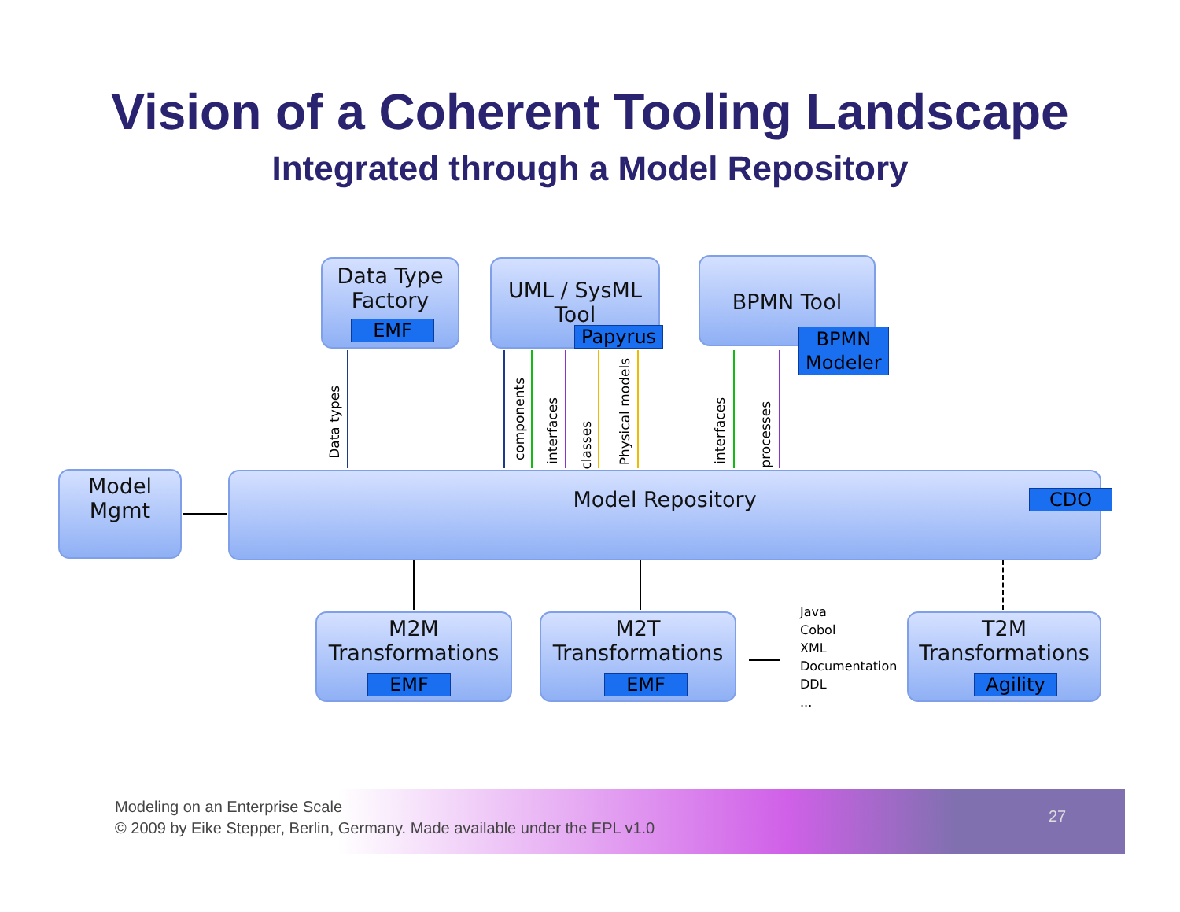Vision of a Coherent Tooling Landscape
Integrated through a Model Repository
Data Type
Factory
EMF
UML / SysML
Tool
Papyrus
BPMN Tool
BPMN
Modeler
Data types
components
interfaces
classes
Physical models
interfaces
processes
Model
Mgmt
Model Repository
CDO
M2M
Transformations
EMF
M2T
Transformations
EMF
Java
Cobol
XML
Documentation
DDL
...
T2M
Transformations
Agility
Modeling on an Enterprise Scale
© 2009 by Eike Stepper, Berlin, Germany. Made available under the EPL v1.0
27